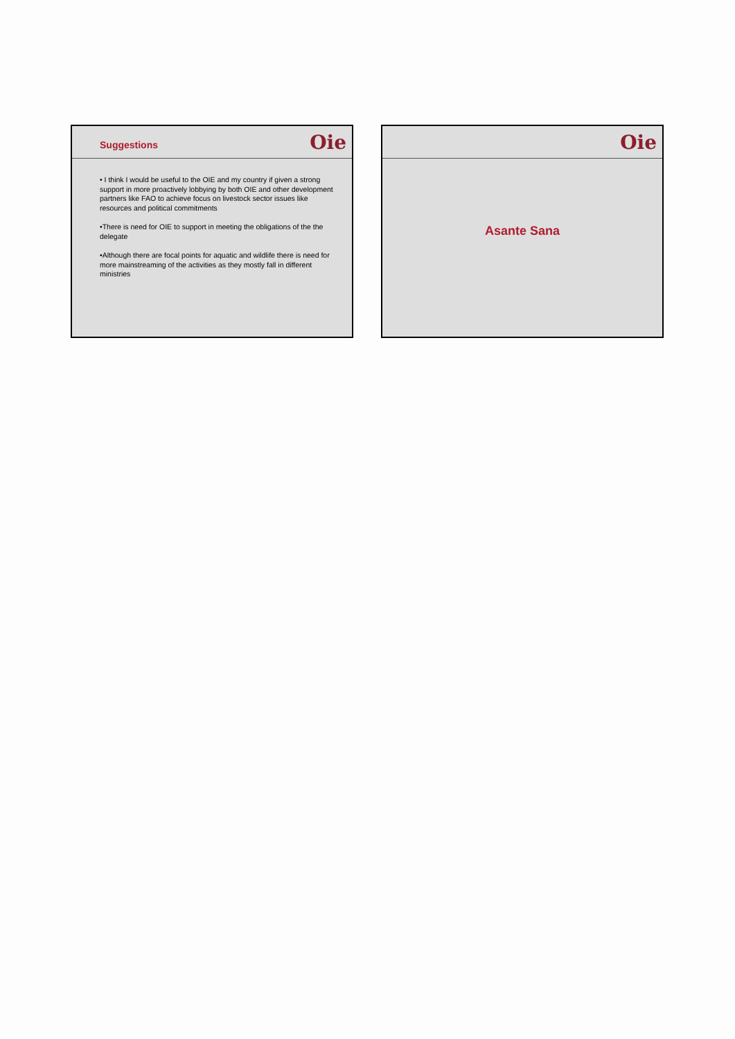Suggestions
Oie
• I think I would be useful to the OIE and my country if given a strong support in more proactively lobbying by both OIE and other development partners like FAO to achieve focus on livestock sector issues like resources and political commitments
•There is need for OIE to support in meeting the obligations of the the delegate
•Although there are focal points for aquatic and wildlife there is need for more mainstreaming of the activities as they mostly fall in different ministries
Oie
Asante Sana